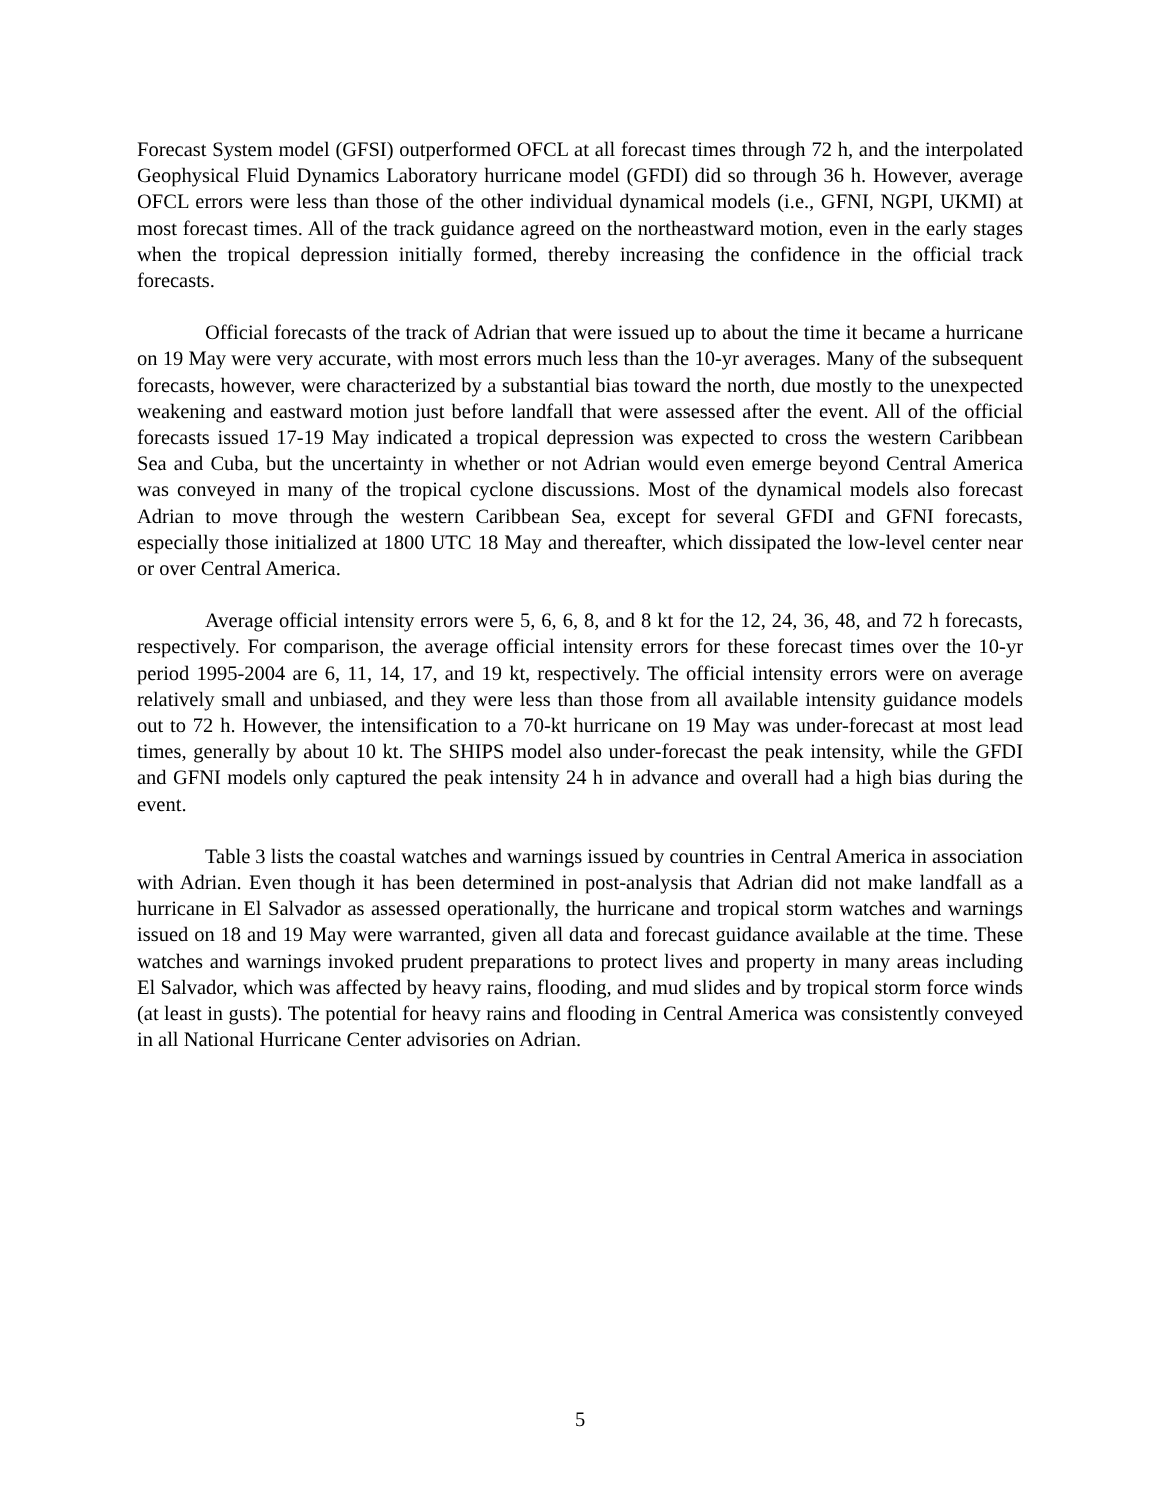Forecast System model (GFSI) outperformed OFCL at all forecast times through 72 h, and the interpolated Geophysical Fluid Dynamics Laboratory hurricane model (GFDI) did so through 36 h. However, average OFCL errors were less than those of the other individual dynamical models (i.e., GFNI, NGPI, UKMI) at most forecast times. All of the track guidance agreed on the northeastward motion, even in the early stages when the tropical depression initially formed, thereby increasing the confidence in the official track forecasts.
Official forecasts of the track of Adrian that were issued up to about the time it became a hurricane on 19 May were very accurate, with most errors much less than the 10-yr averages. Many of the subsequent forecasts, however, were characterized by a substantial bias toward the north, due mostly to the unexpected weakening and eastward motion just before landfall that were assessed after the event. All of the official forecasts issued 17-19 May indicated a tropical depression was expected to cross the western Caribbean Sea and Cuba, but the uncertainty in whether or not Adrian would even emerge beyond Central America was conveyed in many of the tropical cyclone discussions. Most of the dynamical models also forecast Adrian to move through the western Caribbean Sea, except for several GFDI and GFNI forecasts, especially those initialized at 1800 UTC 18 May and thereafter, which dissipated the low-level center near or over Central America.
Average official intensity errors were 5, 6, 6, 8, and 8 kt for the 12, 24, 36, 48, and 72 h forecasts, respectively. For comparison, the average official intensity errors for these forecast times over the 10-yr period 1995-2004 are 6, 11, 14, 17, and 19 kt, respectively. The official intensity errors were on average relatively small and unbiased, and they were less than those from all available intensity guidance models out to 72 h. However, the intensification to a 70-kt hurricane on 19 May was under-forecast at most lead times, generally by about 10 kt. The SHIPS model also under-forecast the peak intensity, while the GFDI and GFNI models only captured the peak intensity 24 h in advance and overall had a high bias during the event.
Table 3 lists the coastal watches and warnings issued by countries in Central America in association with Adrian. Even though it has been determined in post-analysis that Adrian did not make landfall as a hurricane in El Salvador as assessed operationally, the hurricane and tropical storm watches and warnings issued on 18 and 19 May were warranted, given all data and forecast guidance available at the time. These watches and warnings invoked prudent preparations to protect lives and property in many areas including El Salvador, which was affected by heavy rains, flooding, and mud slides and by tropical storm force winds (at least in gusts). The potential for heavy rains and flooding in Central America was consistently conveyed in all National Hurricane Center advisories on Adrian.
5